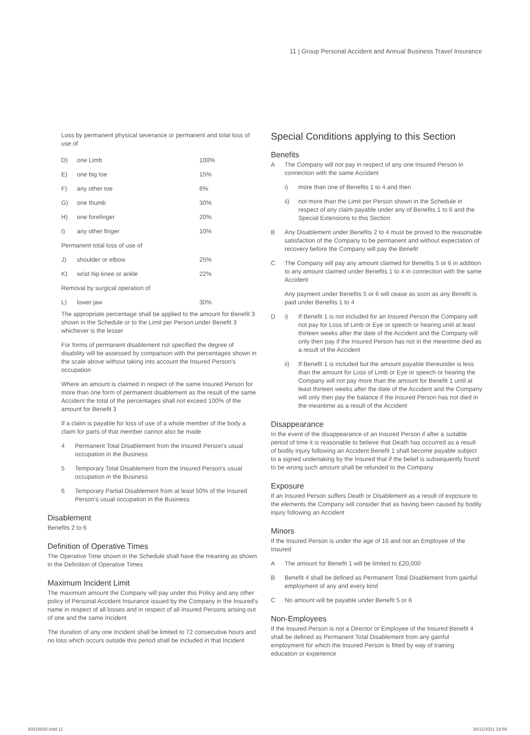11 | Group Personal Accident and Annual Business Travel Insurance
Loss by permanent physical severance or permanent and total loss of use of
| D) | one Limb | 100% |
| E) | one big toe | 15% |
| F) | any other toe | 6% |
| G) | one thumb | 30% |
| H) | one forefinger | 20% |
| I) | any other finger | 10% |
| Permanent total loss of use of | | |
| J) | shoulder or elbow | 25% |
| K) | wrist hip knee or ankle | 22% |
| Removal by surgical operation of | | |
| L) | lower jaw | 30% |
The appropriate percentage shall be applied to the amount for Benefit 3 shown in the Schedule or to the Limit per Person under Benefit 3 whichever is the lesser
For forms of permanent disablement not specified the degree of disability will be assessed by comparison with the percentages shown in the scale above without taking into account the Insured Person's occupation
Where an amount is claimed in respect of the same Insured Person for more than one form of permanent disablement as the result of the same Accident the total of the percentages shall not exceed 100% of the amount for Benefit 3
If a claim is payable for loss of use of a whole member of the body a claim for parts of that member cannot also be made
4 Permanent Total Disablement from the Insured Person's usual occupation in the Business
5 Temporary Total Disablement from the Insured Person's usual occupation in the Business
6 Temporary Partial Disablement from at least 50% of the Insured Person's usual occupation in the Business
Disablement
Benefits 2 to 6
Definition of Operative Times
The Operative Time shown in the Schedule shall have the meaning as shown in the Definition of Operative Times
Maximum Incident Limit
The maximum amount the Company will pay under this Policy and any other policy of Personal Accident Insurance issued by the Company in the Insured's name in respect of all losses and in respect of all Insured Persons arising out of one and the same Incident
The duration of any one Incident shall be limited to 72 consecutive hours and no loss which occurs outside this period shall be included in that Incident
Special Conditions applying to this Section
Benefits
A The Company will not pay in respect of any one Insured Person in connection with the same Accident
i) more than one of Benefits 1 to 4 and then
ii) not more than the Limit per Person shown in the Schedule in respect of any claim payable under any of Benefits 1 to 6 and the Special Extensions to this Section
B Any Disablement under Benefits 2 to 4 must be proved to the reasonable satisfaction of the Company to be permanent and without expectation of recovery before the Company will pay the Benefit
C The Company will pay any amount claimed for Benefits 5 or 6 in addition to any amount claimed under Benefits 1 to 4 in connection with the same Accident
Any payment under Benefits 5 or 6 will cease as soon as any Benefit is paid under Benefits 1 to 4
Di) If Benefit 1 is not included for an Insured Person the Company will not pay for Loss of Limb or Eye or speech or hearing until at least thirteen weeks after the date of the Accident and the Company will only then pay if the Insured Person has not in the meantime died as a result of the Accident
ii) If Benefit 1 is included but the amount payable thereunder is less than the amount for Loss of Limb or Eye or speech or hearing the Company will not pay more than the amount for Benefit 1 until at least thirteen weeks after the date of the Accident and the Company will only then pay the balance if the Insured Person has not died in the meantime as a result of the Accident
Disappearance
In the event of the disappearance of an Insured Person if after a suitable period of time it is reasonable to believe that Death has occurred as a result of bodily injury following an Accident Benefit 1 shall become payable subject to a signed undertaking by the Insured that if the belief is subsequently found to be wrong such amount shall be refunded to the Company
Exposure
If an Insured Person suffers Death or Disablement as a result of exposure to the elements the Company will consider that as having been caused by bodily injury following an Accident
Minors
If the Insured Person is under the age of 16 and not an Employee of the Insured
A The amount for Benefit 1 will be limited to £20,000
B Benefit 4 shall be defined as Permanent Total Disablement from gainful employment of any and every kind
C No amount will be payable under Benefit 5 or 6
Non-Employees
If the Insured Person is not a Director or Employee of the Insured Benefit 4 shall be defined as Permanent Total Disablement from any gainful employment for which the Insured Person is fitted by way of training education or experience
93016830.indd 11 26/11/2021 19:58